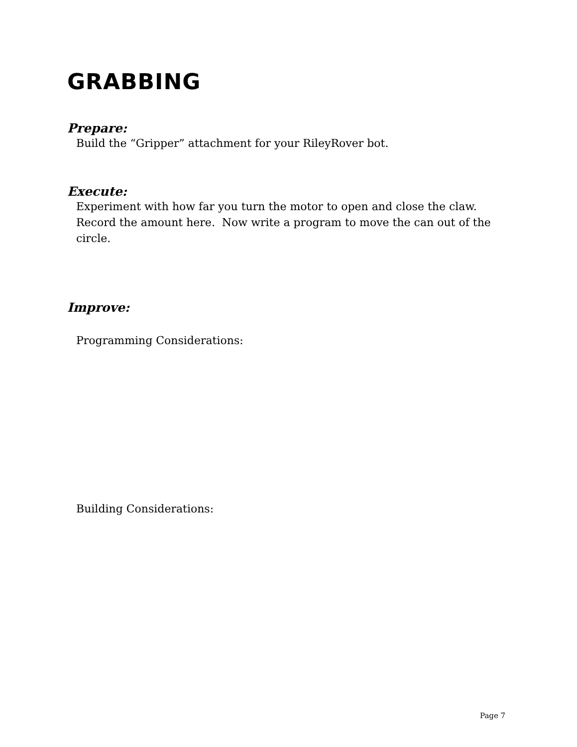GRABBING
Prepare:
Build the “Gripper” attachment for your RileyRover bot.
Execute:
Experiment with how far you turn the motor to open and close the claw. Record the amount here. Now write a program to move the can out of the circle.
Improve:
Programming Considerations:
Building Considerations:
Page 7